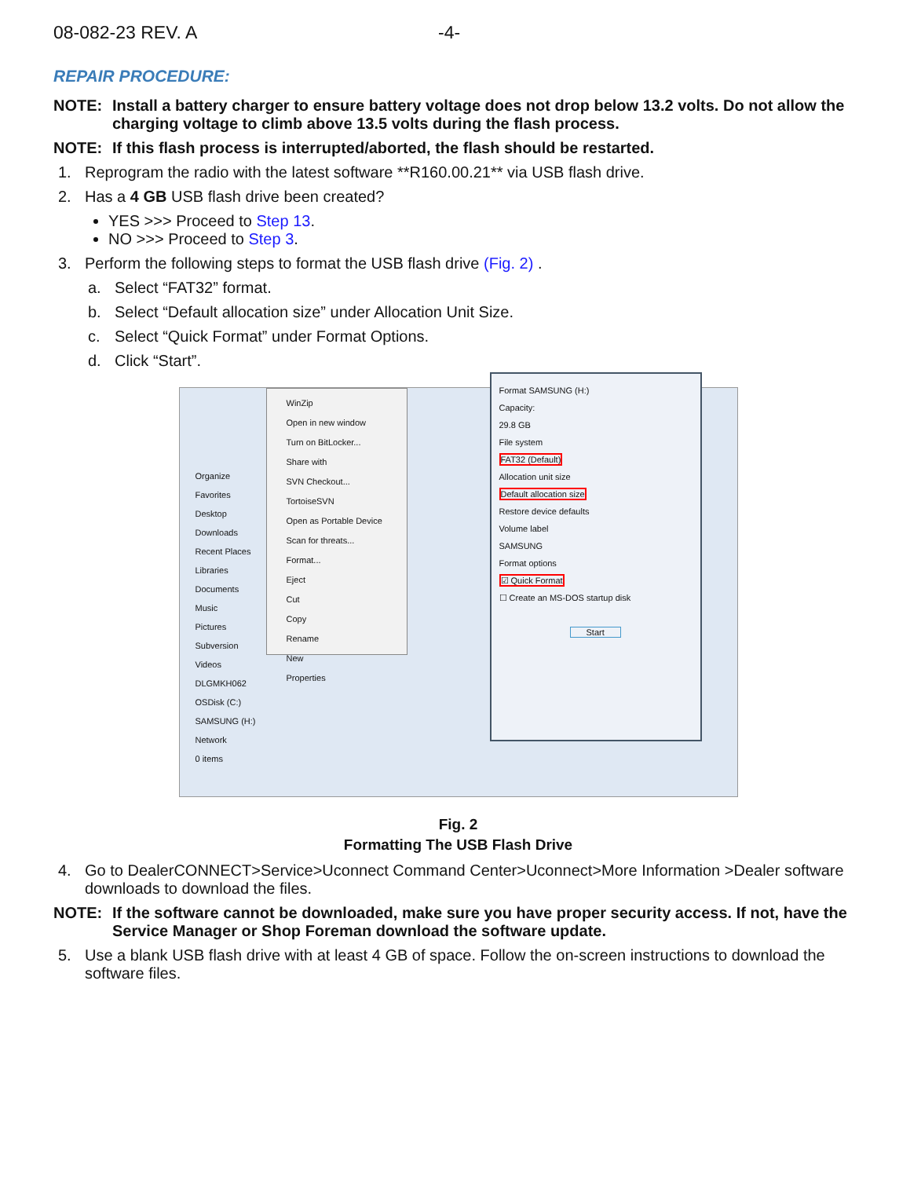08-082-23 REV. A -4-
REPAIR PROCEDURE:
NOTE: Install a battery charger to ensure battery voltage does not drop below 13.2 volts. Do not allow the charging voltage to climb above 13.5 volts during the flash process.
NOTE: If this flash process is interrupted/aborted, the flash should be restarted.
1. Reprogram the radio with the latest software **R160.00.21** via USB flash drive.
2. Has a 4 GB USB flash drive been created?
YES >>> Proceed to Step 13.
NO >>> Proceed to Step 3.
3. Perform the following steps to format the USB flash drive (Fig. 2) .
a. Select “FAT32” format.
b. Select “Default allocation size” under Allocation Unit Size.
c. Select “Quick Format” under Format Options.
d. Click “Start”.
Organize
Favorites
Desktop
Downloads
Recent Places
Libraries
Documents
Music
Pictures
Subversion
Videos
DLGMKH062
OSDisk (C:)
SAMSUNG (H:)
Network
0 items
WinZip
Open in new window
Turn on BitLocker...
Share with
SVN Checkout...
TortoiseSVN
Open as Portable Device
Scan for threats...
Format...
Eject
Cut
Copy
Rename
New
Properties
Format SAMSUNG (H:)
Capacity:
29.8 GB
File system
FAT32 (Default)
Allocation unit size
Default allocation size
Restore device defaults
Volume label
SAMSUNG
Format options
☑ Quick Format
☐ Create an MS-DOS startup disk
Start
Fig. 2
Formatting The USB Flash Drive
4. Go to DealerCONNECT>Service>Uconnect Command Center>Uconnect>More Information >Dealer software downloads to download the files.
NOTE: If the software cannot be downloaded, make sure you have proper security access. If not, have the Service Manager or Shop Foreman download the software update.
5. Use a blank USB flash drive with at least 4 GB of space. Follow the on-screen instructions to download the software files.